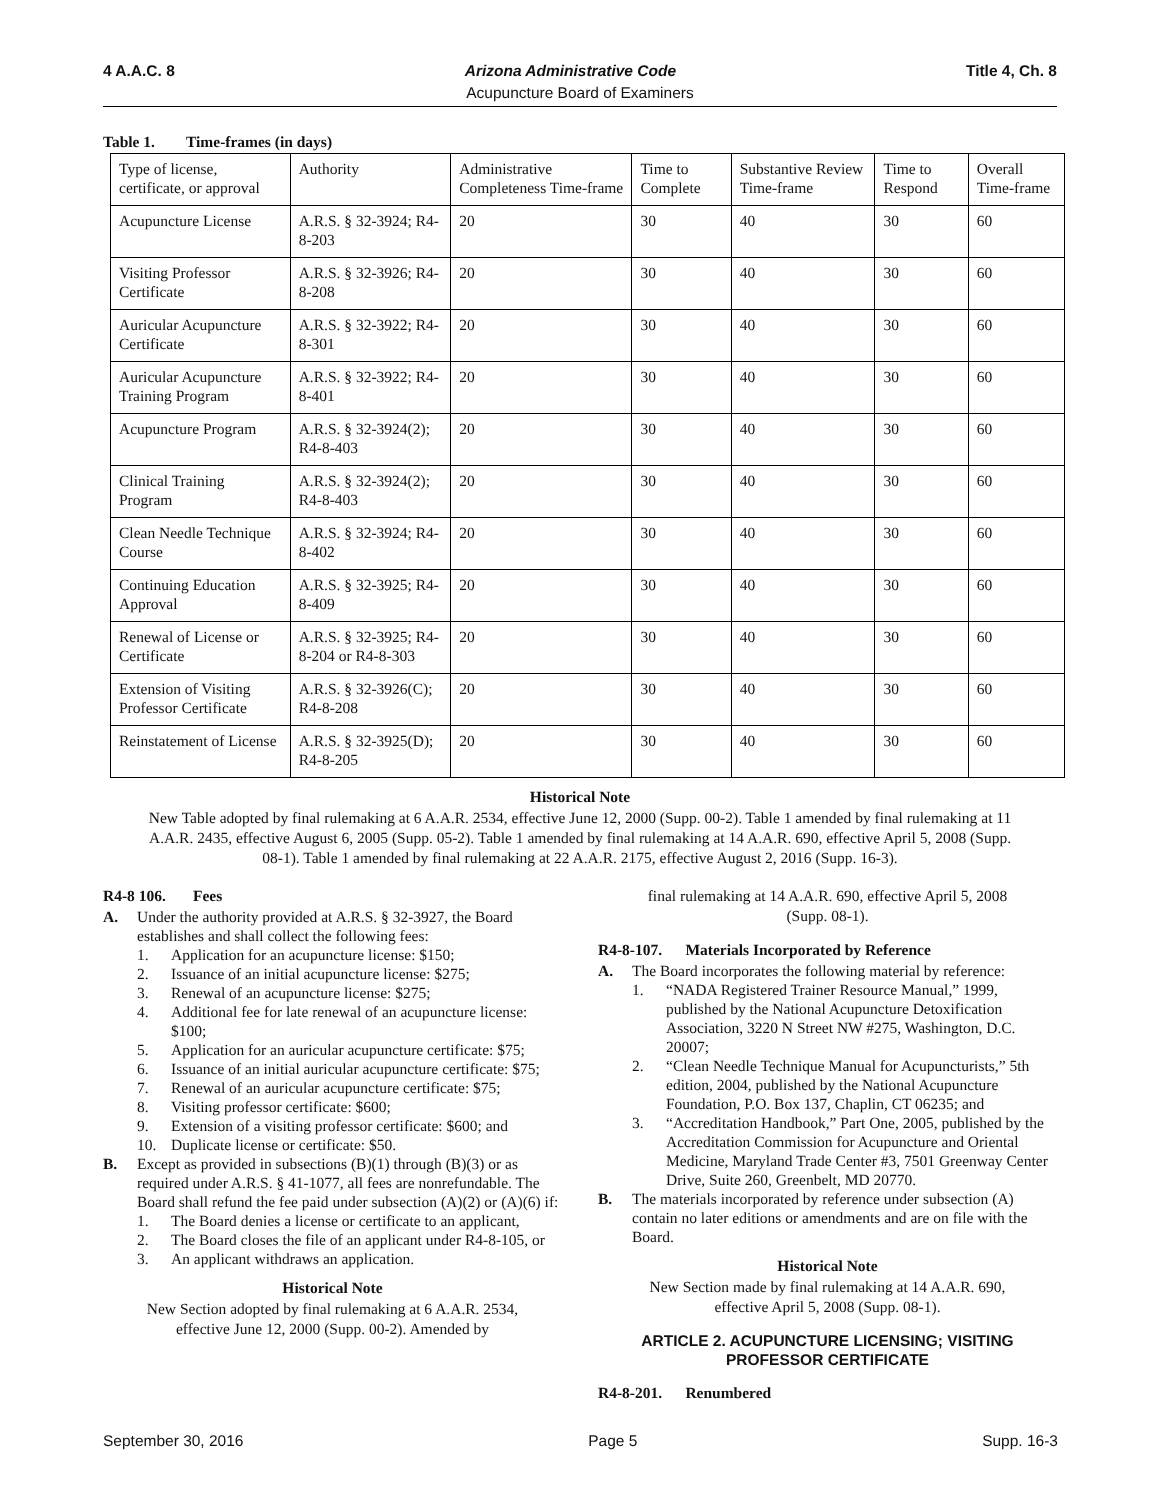4 A.A.C. 8 Arizona Administrative Code Title 4, Ch. 8
Acupuncture Board of Examiners
Table 1. Time-frames (in days)
| Type of license, certificate, or approval | Authority | Administrative Completeness Time-frame | Time to Complete | Substantive Review Time-frame | Time to Respond | Overall Time-frame |
| Acupuncture License | A.R.S. § 32-3924; R4-8-203 | 20 | 30 | 40 | 30 | 60 |
| Visiting Professor Certificate | A.R.S. § 32-3926; R4-8-208 | 20 | 30 | 40 | 30 | 60 |
| Auricular Acupuncture Certificate | A.R.S. § 32-3922; R4-8-301 | 20 | 30 | 40 | 30 | 60 |
| Auricular Acupuncture Training Program | A.R.S. § 32-3922; R4-8-401 | 20 | 30 | 40 | 30 | 60 |
| Acupuncture Program | A.R.S. § 32-3924(2); R4-8-403 | 20 | 30 | 40 | 30 | 60 |
| Clinical Training Program | A.R.S. § 32-3924(2); R4-8-403 | 20 | 30 | 40 | 30 | 60 |
| Clean Needle Technique Course | A.R.S. § 32-3924; R4-8-402 | 20 | 30 | 40 | 30 | 60 |
| Continuing Education Approval | A.R.S. § 32-3925; R4-8-409 | 20 | 30 | 40 | 30 | 60 |
| Renewal of License or Certificate | A.R.S. § 32-3925; R4-8-204 or R4-8-303 | 20 | 30 | 40 | 30 | 60 |
| Extension of Visiting Professor Certificate | A.R.S. § 32-3926(C); R4-8-208 | 20 | 30 | 40 | 30 | 60 |
| Reinstatement of License | A.R.S. § 32-3925(D); R4-8-205 | 20 | 30 | 40 | 30 | 60 |
Historical Note
New Table adopted by final rulemaking at 6 A.A.R. 2534, effective June 12, 2000 (Supp. 00-2). Table 1 amended by final rulemaking at 11 A.A.R. 2435, effective August 6, 2005 (Supp. 05-2). Table 1 amended by final rulemaking at 14 A.A.R. 690, effective April 5, 2008 (Supp. 08-1). Table 1 amended by final rulemaking at 22 A.A.R. 2175, effective August 2, 2016 (Supp. 16-3).
R4-8 106. Fees
A. Under the authority provided at A.R.S. § 32-3927, the Board establishes and shall collect the following fees:
1. Application for an acupuncture license: $150;
2. Issuance of an initial acupuncture license: $275;
3. Renewal of an acupuncture license: $275;
4. Additional fee for late renewal of an acupuncture license: $100;
5. Application for an auricular acupuncture certificate: $75;
6. Issuance of an initial auricular acupuncture certificate: $75;
7. Renewal of an auricular acupuncture certificate: $75;
8. Visiting professor certificate: $600;
9. Extension of a visiting professor certificate: $600; and
10. Duplicate license or certificate: $50.
B. Except as provided in subsections (B)(1) through (B)(3) or as required under A.R.S. § 41-1077, all fees are nonrefundable. The Board shall refund the fee paid under subsection (A)(2) or (A)(6) if:
1. The Board denies a license or certificate to an applicant,
2. The Board closes the file of an applicant under R4-8-105, or
3. An applicant withdraws an application.
Historical Note
New Section adopted by final rulemaking at 6 A.A.R. 2534, effective June 12, 2000 (Supp. 00-2). Amended by
final rulemaking at 14 A.A.R. 690, effective April 5, 2008 (Supp. 08-1).
R4-8-107. Materials Incorporated by Reference
A. The Board incorporates the following material by reference:
1. “NADA Registered Trainer Resource Manual,” 1999, published by the National Acupuncture Detoxification Association, 3220 N Street NW #275, Washington, D.C. 20007;
2. “Clean Needle Technique Manual for Acupuncturists,” 5th edition, 2004, published by the National Acupuncture Foundation, P.O. Box 137, Chaplin, CT 06235; and
3. “Accreditation Handbook,” Part One, 2005, published by the Accreditation Commission for Acupuncture and Oriental Medicine, Maryland Trade Center #3, 7501 Greenway Center Drive, Suite 260, Greenbelt, MD 20770.
B. The materials incorporated by reference under subsection (A) contain no later editions or amendments and are on file with the Board.
Historical Note
New Section made by final rulemaking at 14 A.A.R. 690, effective April 5, 2008 (Supp. 08-1).
ARTICLE 2. ACUPUNCTURE LICENSING; VISITING PROFESSOR CERTIFICATE
R4-8-201. Renumbered
September 30, 2016 Page 5 Supp. 16-3